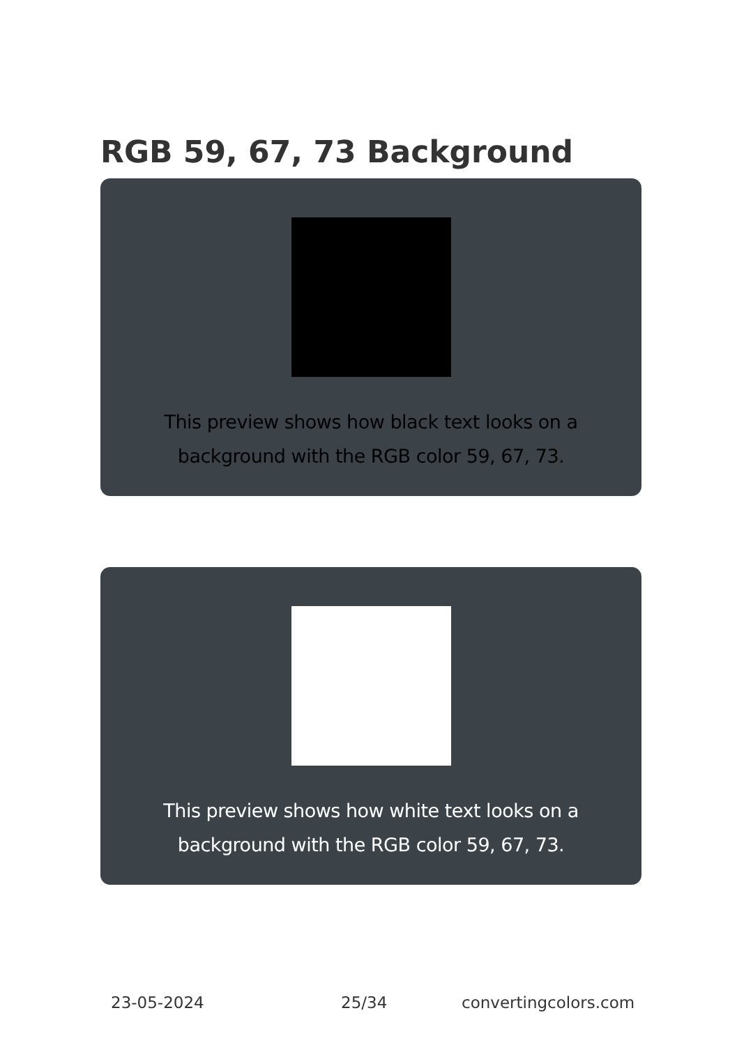RGB 59, 67, 73 Background
This preview shows how black text looks on a background with the RGB color 59, 67, 73.
This preview shows how white text looks on a background with the RGB color 59, 67, 73.
23-05-2024 25/34 convertingcolors.com